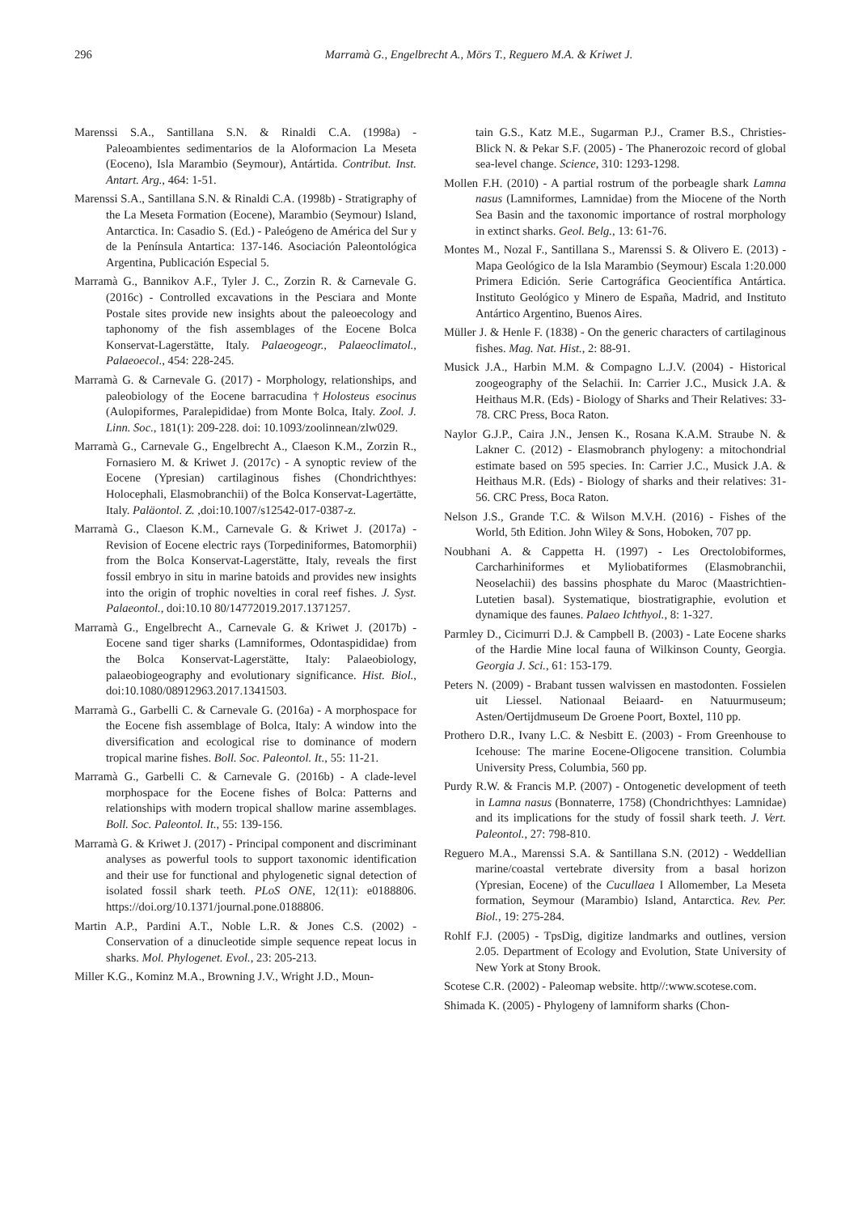296 Marramà G., Engelbrecht A., Mörs T., Reguero M.A. & Kriwet J.
Marenssi S.A., Santillana S.N. & Rinaldi C.A. (1998a) - Paleoambientes sedimentarios de la Aloformacion La Meseta (Eoceno), Isla Marambio (Seymour), Antártida. Contribut. Inst. Antart. Arg., 464: 1-51.
Marenssi S.A., Santillana S.N. & Rinaldi C.A. (1998b) - Stratigraphy of the La Meseta Formation (Eocene), Marambio (Seymour) Island, Antarctica. In: Casadio S. (Ed.) - Paleógeno de América del Sur y de la Península Antartica: 137-146. Asociación Paleontológica Argentina, Publicación Especial 5.
Marramà G., Bannikov A.F., Tyler J. C., Zorzin R. & Carnevale G. (2016c) - Controlled excavations in the Pesciara and Monte Postale sites provide new insights about the paleoecology and taphonomy of the fish assemblages of the Eocene Bolca Konservat-Lagerstätte, Italy. Palaeogeogr., Palaeoclimatol., Palaeoecol., 454: 228-245.
Marramà G. & Carnevale G. (2017) - Morphology, relationships, and paleobiology of the Eocene barracudina †Holosteus esocinus (Aulopiformes, Paralepididae) from Monte Bolca, Italy. Zool. J. Linn. Soc., 181(1): 209-228. doi: 10.1093/zoolinnean/zlw029.
Marramà G., Carnevale G., Engelbrecht A., Claeson K.M., Zorzin R., Fornasiero M. & Kriwet J. (2017c) - A synoptic review of the Eocene (Ypresian) cartilaginous fishes (Chondrichthyes: Holocephali, Elasmobranchii) of the Bolca Konservat-Lagertätte, Italy. Paläontol. Z. ,doi:10.1007/s12542-017-0387-z.
Marramà G., Claeson K.M., Carnevale G. & Kriwet J. (2017a) - Revision of Eocene electric rays (Torpediniformes, Batomorphii) from the Bolca Konservat-Lagerstätte, Italy, reveals the first fossil embryo in situ in marine batoids and provides new insights into the origin of trophic novelties in coral reef fishes. J. Syst. Palaeontol., doi:10.10 80/14772019.2017.1371257.
Marramà G., Engelbrecht A., Carnevale G. & Kriwet J. (2017b) - Eocene sand tiger sharks (Lamniformes, Odontaspididae) from the Bolca Konservat-Lagerstätte, Italy: Palaeobiology, palaeobiogeography and evolutionary significance. Hist. Biol., doi:10.1080/08912963.2017.1341503.
Marramà G., Garbelli C. & Carnevale G. (2016a) - A morphospace for the Eocene fish assemblage of Bolca, Italy: A window into the diversification and ecological rise to dominance of modern tropical marine fishes. Boll. Soc. Paleontol. It., 55: 11-21.
Marramà G., Garbelli C. & Carnevale G. (2016b) - A clade-level morphospace for the Eocene fishes of Bolca: Patterns and relationships with modern tropical shallow marine assemblages. Boll. Soc. Paleontol. It., 55: 139-156.
Marramà G. & Kriwet J. (2017) - Principal component and discriminant analyses as powerful tools to support taxonomic identification and their use for functional and phylogenetic signal detection of isolated fossil shark teeth. PLoS ONE, 12(11): e0188806. https://doi.org/10.1371/journal.pone.0188806.
Martin A.P., Pardini A.T., Noble L.R. & Jones C.S. (2002) - Conservation of a dinucleotide simple sequence repeat locus in sharks. Mol. Phylogenet. Evol., 23: 205-213.
Miller K.G., Kominz M.A., Browning J.V., Wright J.D., Moun-
tain G.S., Katz M.E., Sugarman P.J., Cramer B.S., Christies-Blick N. & Pekar S.F. (2005) - The Phanerozoic record of global sea-level change. Science, 310: 1293-1298.
Mollen F.H. (2010) - A partial rostrum of the porbeagle shark Lamna nasus (Lamniformes, Lamnidae) from the Miocene of the North Sea Basin and the taxonomic importance of rostral morphology in extinct sharks. Geol. Belg., 13: 61-76.
Montes M., Nozal F., Santillana S., Marenssi S. & Olivero E. (2013) - Mapa Geológico de la Isla Marambio (Seymour) Escala 1:20.000 Primera Edición. Serie Cartográfica Geocientífica Antártica. Instituto Geológico y Minero de España, Madrid, and Instituto Antártico Argentino, Buenos Aires.
Müller J. & Henle F. (1838) - On the generic characters of cartilaginous fishes. Mag. Nat. Hist., 2: 88-91.
Musick J.A., Harbin M.M. & Compagno L.J.V. (2004) - Historical zoogeography of the Selachii. In: Carrier J.C., Musick J.A. & Heithaus M.R. (Eds) - Biology of Sharks and Their Relatives: 33-78. CRC Press, Boca Raton.
Naylor G.J.P., Caira J.N., Jensen K., Rosana K.A.M. Straube N. & Lakner C. (2012) - Elasmobranch phylogeny: a mitochondrial estimate based on 595 species. In: Carrier J.C., Musick J.A. & Heithaus M.R. (Eds) - Biology of sharks and their relatives: 31-56. CRC Press, Boca Raton.
Nelson J.S., Grande T.C. & Wilson M.V.H. (2016) - Fishes of the World, 5th Edition. John Wiley & Sons, Hoboken, 707 pp.
Noubhani A. & Cappetta H. (1997) - Les Orectolobiformes, Carcharhiniformes et Myliobatiformes (Elasmobranchii, Neoselachii) des bassins phosphate du Maroc (Maastrichtien-Lutetien basal). Systematique, biostratigraphie, evolution et dynamique des faunes. Palaeo Ichthyol., 8: 1-327.
Parmley D., Cicimurri D.J. & Campbell B. (2003) - Late Eocene sharks of the Hardie Mine local fauna of Wilkinson County, Georgia. Georgia J. Sci., 61: 153-179.
Peters N. (2009) - Brabant tussen walvissen en mastodonten. Fossielen uit Liessel. Nationaal Beiaard- en Natuurmuseum; Asten/Oertijdmuseum De Groene Poort, Boxtel, 110 pp.
Prothero D.R., Ivany L.C. & Nesbitt E. (2003) - From Greenhouse to Icehouse: The marine Eocene-Oligocene transition. Columbia University Press, Columbia, 560 pp.
Purdy R.W. & Francis M.P. (2007) - Ontogenetic development of teeth in Lamna nasus (Bonnaterre, 1758) (Chondrichthyes: Lamnidae) and its implications for the study of fossil shark teeth. J. Vert. Paleontol., 27: 798-810.
Reguero M.A., Marenssi S.A. & Santillana S.N. (2012) - Weddellian marine/coastal vertebrate diversity from a basal horizon (Ypresian, Eocene) of the Cucullaea I Allomember, La Meseta formation, Seymour (Marambio) Island, Antarctica. Rev. Per. Biol., 19: 275-284.
Rohlf F.J. (2005) - TpsDig, digitize landmarks and outlines, version 2.05. Department of Ecology and Evolution, State University of New York at Stony Brook.
Scotese C.R. (2002) - Paleomap website. http//:www.scotese.com.
Shimada K. (2005) - Phylogeny of lamniform sharks (Chon-